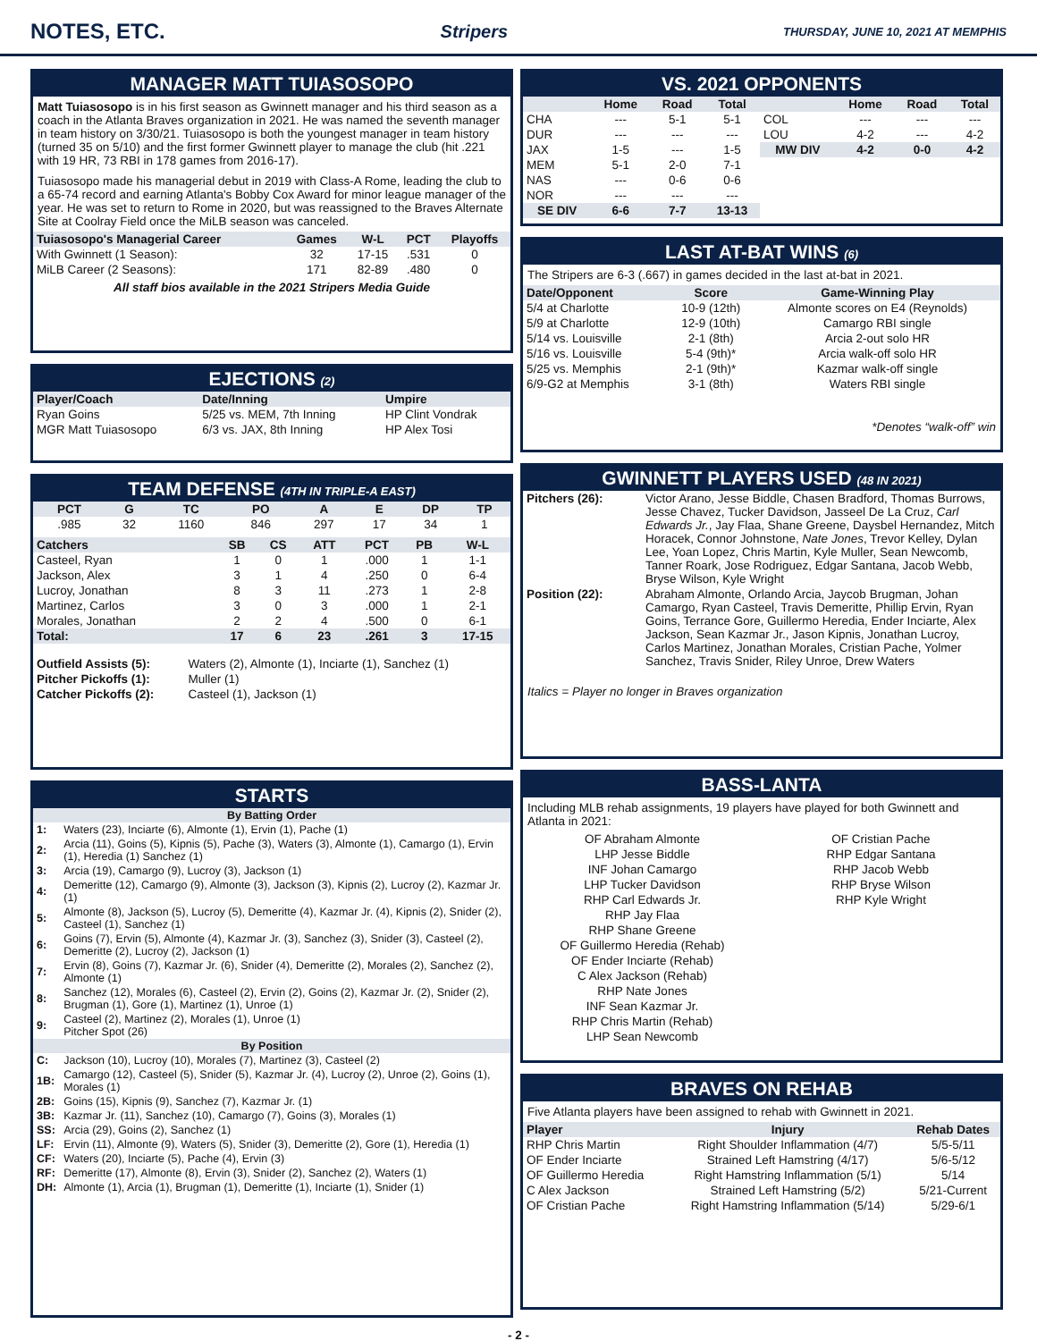NOTES, ETC.
Stripers THURSDAY, JUNE 10, 2021 AT MEMPHIS
MANAGER MATT TUIASOSOPO
Matt Tuiasosopo is in his first season as Gwinnett manager and his third season as a coach in the Atlanta Braves organization in 2021. He was named the seventh manager in team history on 3/30/21. Tuiasosopo is both the youngest manager in team history (turned 35 on 5/10) and the first former Gwinnett player to manage the club (hit .221 with 19 HR, 73 RBI in 178 games from 2016-17).
Tuiasosopo made his managerial debut in 2019 with Class-A Rome, leading the club to a 65-74 record and earning Atlanta's Bobby Cox Award for minor league manager of the year. He was set to return to Rome in 2020, but was reassigned to the Braves Alternate Site at Coolray Field once the MiLB season was canceled.
| Tuiasosopo's Managerial Career | Games | W-L | PCT | Playoffs |
| --- | --- | --- | --- | --- |
| With Gwinnett (1 Season): | 32 | 17-15 | .531 | 0 |
| MiLB Career (2 Seasons): | 171 | 82-89 | .480 | 0 |
All staff bios available in the 2021 Stripers Media Guide
EJECTIONS (2)
| Player/Coach | Date/Inning | Umpire |
| --- | --- | --- |
| Ryan Goins | 5/25 vs. MEM, 7th Inning | HP Clint Vondrak |
| MGR Matt Tuiasosopo | 6/3 vs. JAX, 8th Inning | HP Alex Tosi |
TEAM DEFENSE (4TH IN TRIPLE-A EAST)
| PCT | G | TC | PO | A | E | DP | TP |
| --- | --- | --- | --- | --- | --- | --- | --- |
| .985 | 32 | 1160 | 846 | 297 | 17 | 34 | 1 |
| Catchers | SB | CS | ATT | PCT | PB | W-L |
| --- | --- | --- | --- | --- | --- | --- |
| Casteel, Ryan | 1 | 0 | 1 | .000 | 1 | 1-1 |
| Jackson, Alex | 3 | 1 | 4 | .250 | 0 | 6-4 |
| Lucroy, Jonathan | 8 | 3 | 11 | .273 | 1 | 2-8 |
| Martinez, Carlos | 3 | 0 | 3 | .000 | 1 | 2-1 |
| Morales, Jonathan | 2 | 2 | 4 | .500 | 0 | 6-1 |
| Total: | 17 | 6 | 23 | .261 | 3 | 17-15 |
| Outfield Assists (5): | Waters (2), Almonte (1), Inciarte (1), Sanchez (1) |
| Pitcher Pickoffs (1): | Muller (1) |
| Catcher Pickoffs (2): | Casteel (1), Jackson (1) |
STARTS
| By Batting Order | |
| --- | --- |
| 1: | Waters (23), Inciarte (6), Almonte (1), Ervin (1), Pache (1) |
| 2: | Arcia (11), Goins (5), Kipnis (5), Pache (3), Waters (3), Almonte (1), Camargo (1), Ervin (1), Heredia (1) Sanchez (1) |
| 3: | Arcia (19), Camargo (9), Lucroy (3), Jackson (1) |
| 4: | Demeritte (12), Camargo (9), Almonte (3), Jackson (3), Kipnis (2), Lucroy (2), Kazmar Jr. (1) |
| 5: | Almonte (8), Jackson (5), Lucroy (5), Demeritte (4), Kazmar Jr. (4), Kipnis (2), Snider (2), Casteel (1), Sanchez (1) |
| 6: | Goins (7), Ervin (5), Almonte (4), Kazmar Jr. (3), Sanchez (3), Snider (3), Casteel (2), Demeritte (2), Lucroy (2), Jackson (1) |
| 7: | Ervin (8), Goins (7), Kazmar Jr. (6), Snider (4), Demeritte (2), Morales (2), Sanchez (2), Almonte (1) |
| 8: | Sanchez (12), Morales (6), Casteel (2), Ervin (2), Goins (2), Kazmar Jr. (2), Snider (2), Brugman (1), Gore (1), Martinez (1), Unroe (1) |
| 9: | Casteel (2), Martinez (2), Morales (1), Unroe (1) Pitcher Spot (26) |
| By Position | |
| C: | Jackson (10), Lucroy (10), Morales (7), Martinez (3), Casteel (2) |
| 1B: | Camargo (12), Casteel (5), Snider (5), Kazmar Jr. (4), Lucroy (2), Unroe (2), Goins (1), Morales (1) |
| 2B: | Goins (15), Kipnis (9), Sanchez (7), Kazmar Jr. (1) |
| 3B: | Kazmar Jr. (11), Sanchez (10), Camargo (7), Goins (3), Morales (1) |
| SS: | Arcia (29), Goins (2), Sanchez (1) |
| LF: | Ervin (11), Almonte (9), Waters (5), Snider (3), Demeritte (2), Gore (1), Heredia (1) |
| CF: | Waters (20), Inciarte (5), Pache (4), Ervin (3) |
| RF: | Demeritte (17), Almonte (8), Ervin (3), Snider (2), Sanchez (2), Waters (1) |
| DH: | Almonte (1), Arcia (1), Brugman (1), Demeritte (1), Inciarte (1), Snider (1) |
VS. 2021 OPPONENTS
| | Home | Road | Total | | Home | Road | Total |
| --- | --- | --- | --- | --- | --- | --- | --- |
| CHA | --- | 5-1 | 5-1 | COL | --- | --- | --- |
| DUR | --- | --- | --- | LOU | 4-2 | --- | 4-2 |
| JAX | 1-5 | --- | 1-5 | MW DIV | 4-2 | 0-0 | 4-2 |
| MEM | 5-1 | 2-0 | 7-1 | | | | |
| NAS | --- | 0-6 | 0-6 | | | | |
| NOR | --- | --- | --- | | | | |
| SE DIV | 6-6 | 7-7 | 13-13 | | | | |
LAST AT-BAT WINS (6)
The Stripers are 6-3 (.667) in games decided in the last at-bat in 2021.
| Date/Opponent | Score | Game-Winning Play |
| --- | --- | --- |
| 5/4 at Charlotte | 10-9 (12th) | Almonte scores on E4 (Reynolds) |
| 5/9 at Charlotte | 12-9 (10th) | Camargo RBI single |
| 5/14 vs. Louisville | 2-1 (8th) | Arcia 2-out solo HR |
| 5/16 vs. Louisville | 5-4 (9th)* | Arcia walk-off solo HR |
| 5/25 vs. Memphis | 2-1 (9th)* | Kazmar walk-off single |
| 6/9-G2 at Memphis | 3-1 (8th) | Waters RBI single |
*Denotes “walk-off” win
GWINNETT PLAYERS USED (48 IN 2021)
| Pitchers (26): | Victor Arano, Jesse Biddle, Chasen Bradford, Thomas Burrows, Jesse Chavez, Tucker Davidson, Jasseel De La Cruz, Carl Edwards Jr. , Jay Flaa, Shane Greene, Daysbel Hernandez, Mitch Horacek, Connor Johnstone, Nate Jones , Trevor Kelley, Dylan Lee, Yoan Lopez, Chris Martin, Kyle Muller, Sean Newcomb, Tanner Roark, Jose Rodriguez, Edgar Santana, Jacob Webb, Bryse Wilson, Kyle Wright |
| Position (22): | Abraham Almonte, Orlando Arcia, Jaycob Brugman, Johan Camargo, Ryan Casteel, Travis Demeritte, Phillip Ervin, Ryan Goins, Terrance Gore, Guillermo Heredia, Ender Inciarte, Alex Jackson, Sean Kazmar Jr., Jason Kipnis, Jonathan Lucroy, Carlos Martinez, Jonathan Morales, Cristian Pache, Yolmer Sanchez, Travis Snider, Riley Unroe, Drew Waters |
Italics = Player no longer in Braves organization
BASS-LANTA
Including MLB rehab assignments, 19 players have played for both Gwinnett and Atlanta in 2021:
OF Abraham Almonte
LHP Jesse Biddle
INF Johan Camargo
LHP Tucker Davidson
RHP Carl Edwards Jr.
RHP Jay Flaa
RHP Shane Greene
OF Guillermo Heredia (Rehab)
OF Ender Inciarte (Rehab)
C Alex Jackson (Rehab)
RHP Nate Jones
INF Sean Kazmar Jr.
RHP Chris Martin (Rehab)
LHP Sean Newcomb
OF Cristian Pache
RHP Edgar Santana
RHP Jacob Webb
RHP Bryse Wilson
RHP Kyle Wright
BRAVES ON REHAB
Five Atlanta players have been assigned to rehab with Gwinnett in 2021.
| Player | Injury | Rehab Dates |
| --- | --- | --- |
| RHP Chris Martin | Right Shoulder Inflammation (4/7) | 5/5-5/11 |
| OF Ender Inciarte | Strained Left Hamstring (4/17) | 5/6-5/12 |
| OF Guillermo Heredia | Right Hamstring Inflammation (5/1) | 5/14 |
| C Alex Jackson | Strained Left Hamstring (5/2) | 5/21-Current |
| OF Cristian Pache | Right Hamstring Inflammation (5/14) | 5/29-6/1 |
- 2 -